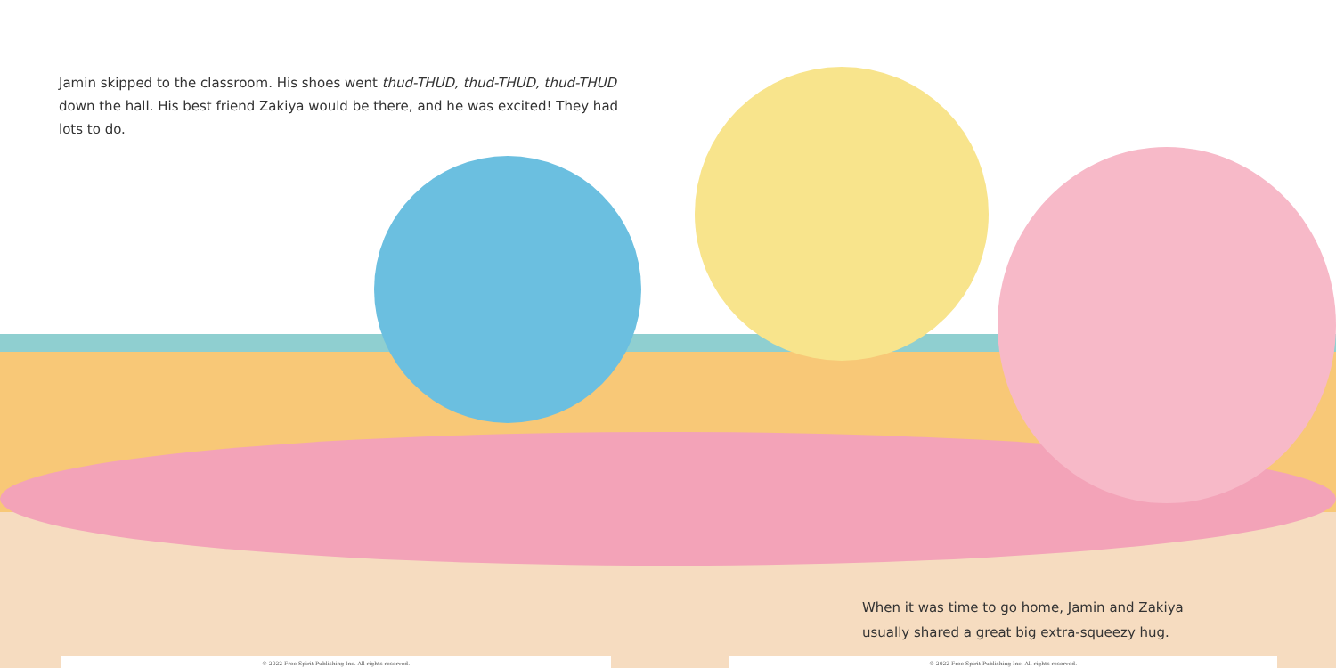Jamin skipped to the classroom. His shoes went thud-THUD, thud-THUD, thud-THUD down the hall. His best friend Zakiya would be there, and he was excited! They had lots to do.
When it was time to go home, Jamin and Zakiya
usually shared a great big extra-squeezy hug.
© 2022 Free Spirit Publishing Inc. All rights reserved. © 2022 Free Spirit Publishing Inc. All rights reserved.